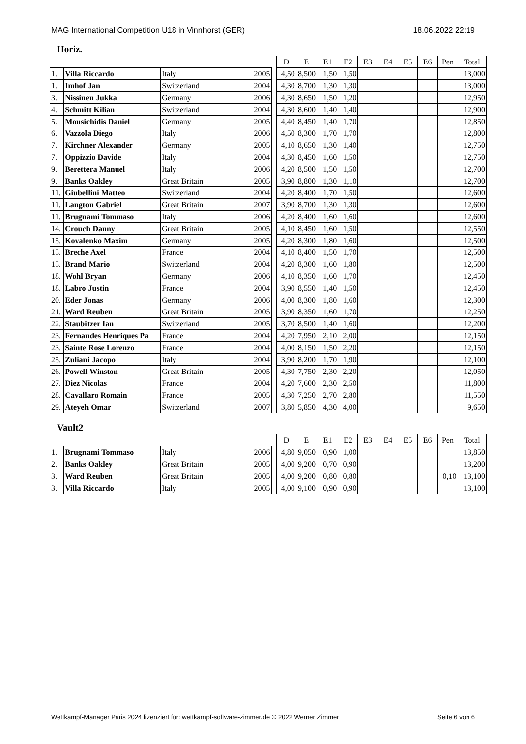MAG International Competition U18 in Vinnhorst (GER) 18.06.2022 22:19
Horiz.
| | | | | | D | E | E1 | E2 | E3 | E4 | E5 | E6 | Pen | Total |
| --- | --- | --- | --- | --- | --- | --- | --- | --- | --- | --- | --- | --- | --- | --- |
| 1. | Villa Riccardo | Italy | 2005 | | 4,50 | 8,500 | 1,50 | 1,50 | | | | | | 13,000 |
| 1. | Imhof Jan | Switzerland | 2004 | | 4,30 | 8,700 | 1,30 | 1,30 | | | | | | 13,000 |
| 3. | Nissinen Jukka | Germany | 2006 | | 4,30 | 8,650 | 1,50 | 1,20 | | | | | | 12,950 |
| 4. | Schmitt Kilian | Switzerland | 2004 | | 4,30 | 8,600 | 1,40 | 1,40 | | | | | | 12,900 |
| 5. | Mousichidis Daniel | Germany | 2005 | | 4,40 | 8,450 | 1,40 | 1,70 | | | | | | 12,850 |
| 6. | Vazzola Diego | Italy | 2006 | | 4,50 | 8,300 | 1,70 | 1,70 | | | | | | 12,800 |
| 7. | Kirchner Alexander | Germany | 2005 | | 4,10 | 8,650 | 1,30 | 1,40 | | | | | | 12,750 |
| 7. | Oppizzio Davide | Italy | 2004 | | 4,30 | 8,450 | 1,60 | 1,50 | | | | | | 12,750 |
| 9. | Berettera Manuel | Italy | 2006 | | 4,20 | 8,500 | 1,50 | 1,50 | | | | | | 12,700 |
| 9. | Banks Oakley | Great Britain | 2005 | | 3,90 | 8,800 | 1,30 | 1,10 | | | | | | 12,700 |
| 11. | Giubellini Matteo | Switzerland | 2004 | | 4,20 | 8,400 | 1,70 | 1,50 | | | | | | 12,600 |
| 11. | Langton Gabriel | Great Britain | 2007 | | 3,90 | 8,700 | 1,30 | 1,30 | | | | | | 12,600 |
| 11. | Brugnami Tommaso | Italy | 2006 | | 4,20 | 8,400 | 1,60 | 1,60 | | | | | | 12,600 |
| 14. | Crouch Danny | Great Britain | 2005 | | 4,10 | 8,450 | 1,60 | 1,50 | | | | | | 12,550 |
| 15. | Kovalenko Maxim | Germany | 2005 | | 4,20 | 8,300 | 1,80 | 1,60 | | | | | | 12,500 |
| 15. | Breche Axel | France | 2004 | | 4,10 | 8,400 | 1,50 | 1,70 | | | | | | 12,500 |
| 15. | Brand Mario | Switzerland | 2004 | | 4,20 | 8,300 | 1,60 | 1,80 | | | | | | 12,500 |
| 18. | Wohl Bryan | Germany | 2006 | | 4,10 | 8,350 | 1,60 | 1,70 | | | | | | 12,450 |
| 18. | Labro Justin | France | 2004 | | 3,90 | 8,550 | 1,40 | 1,50 | | | | | | 12,450 |
| 20. | Eder Jonas | Germany | 2006 | | 4,00 | 8,300 | 1,80 | 1,60 | | | | | | 12,300 |
| 21. | Ward Reuben | Great Britain | 2005 | | 3,90 | 8,350 | 1,60 | 1,70 | | | | | | 12,250 |
| 22. | Staubitzer Ian | Switzerland | 2005 | | 3,70 | 8,500 | 1,40 | 1,60 | | | | | | 12,200 |
| 23. | Fernandes Henriques Pa | France | 2004 | | 4,20 | 7,950 | 2,10 | 2,00 | | | | | | 12,150 |
| 23. | Sainte Rose Lorenzo | France | 2004 | | 4,00 | 8,150 | 1,50 | 2,20 | | | | | | 12,150 |
| 25. | Zuliani Jacopo | Italy | 2004 | | 3,90 | 8,200 | 1,70 | 1,90 | | | | | | 12,100 |
| 26. | Powell Winston | Great Britain | 2005 | | 4,30 | 7,750 | 2,30 | 2,20 | | | | | | 12,050 |
| 27. | Diez Nicolas | France | 2004 | | 4,20 | 7,600 | 2,30 | 2,50 | | | | | | 11,800 |
| 28. | Cavallaro Romain | France | 2005 | | 4,30 | 7,250 | 2,70 | 2,80 | | | | | | 11,550 |
| 29. | Ateyeh Omar | Switzerland | 2007 | | 3,80 | 5,850 | 4,30 | 4,00 | | | | | | 9,650 |
Vault2
| | | | | | D | E | E1 | E2 | E3 | E4 | E5 | E6 | Pen | Total |
| --- | --- | --- | --- | --- | --- | --- | --- | --- | --- | --- | --- | --- | --- | --- |
| 1. | Brugnami Tommaso | Italy | 2006 | | 4,80 | 9,050 | 0,90 | 1,00 | | | | | | 13,850 |
| 2. | Banks Oakley | Great Britain | 2005 | | 4,00 | 9,200 | 0,70 | 0,90 | | | | | | 13,200 |
| 3. | Ward Reuben | Great Britain | 2005 | | 4,00 | 9,200 | 0,80 | 0,80 | | | | | 0,10 | 13,100 |
| 3. | Villa Riccardo | Italy | 2005 | | 4,00 | 9,100 | 0,90 | 0,90 | | | | | | 13,100 |
Wettkampf-Manager Paris 2024 lizenziert für: wettkampf-software-zimmer.de © 2022 Werner Zimmer Seite 6 von 6